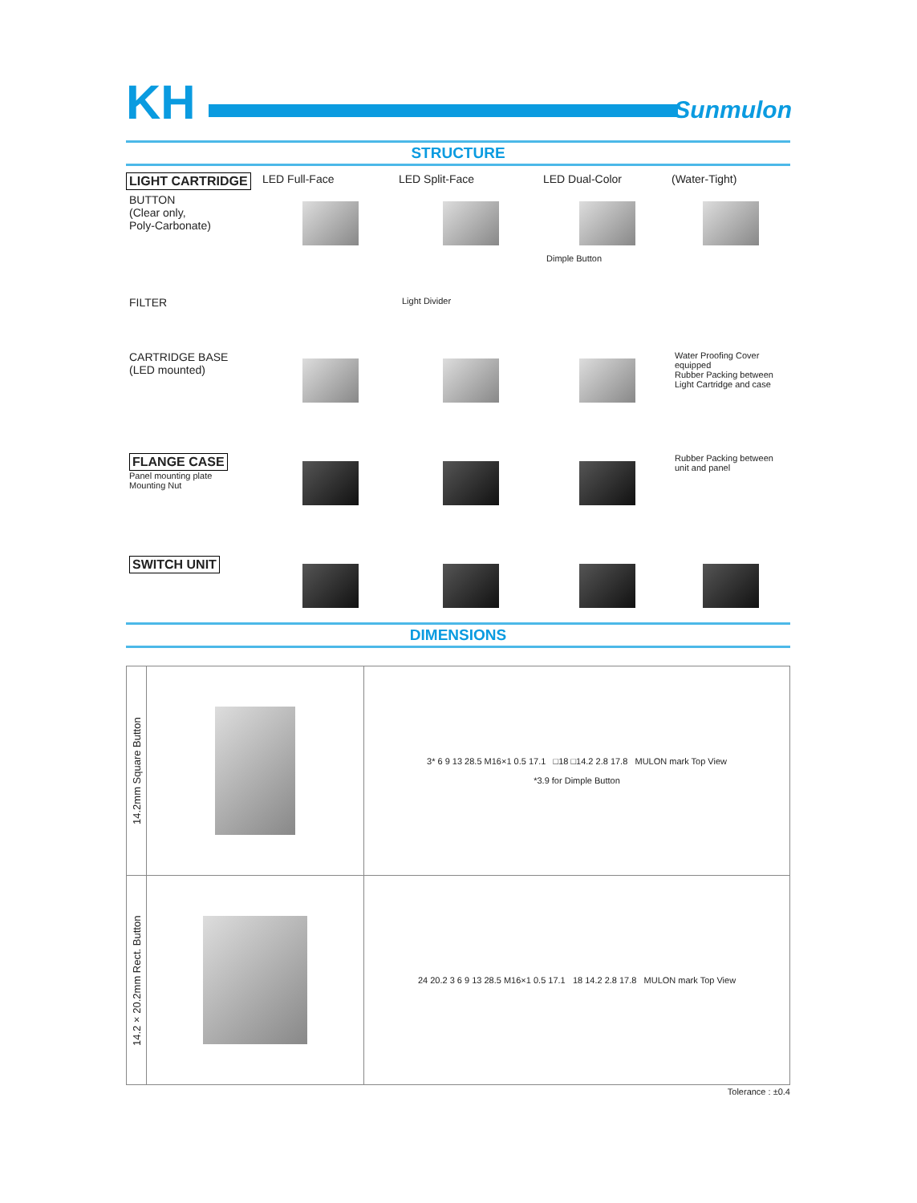KH
Sunmulon
STRUCTURE
LIGHT CARTRIDGE
LED Full-Face
LED Split-Face
LED Dual-Color
(Water-Tight)
BUTTON
(Clear only,
Poly-Carbonate)
Dimple Button
FILTER
Light Divider
CARTRIDGE BASE
(LED mounted)
Water Proofing Cover equipped
Rubber Packing between Light Cartridge and case
FLANGE CASE
Panel mounting plate
Mounting Nut
Rubber Packing between unit and panel
SWITCH UNIT
DIMENSIONS
| 14.2mm Square Button | | 3* 6 9 13 28.5 M16×1 0.5 17.1 □18 □14.2 2.8 17.8 MULON mark Top View *3.9 for Dimple Button |
| 14.2×20.2mm Rect. Button | | 24 20.2 3 6 9 13 28.5 M16×1 0.5 17.1 18 14.2 2.8 17.8 MULON mark Top View |
Tolerance : ±0.4